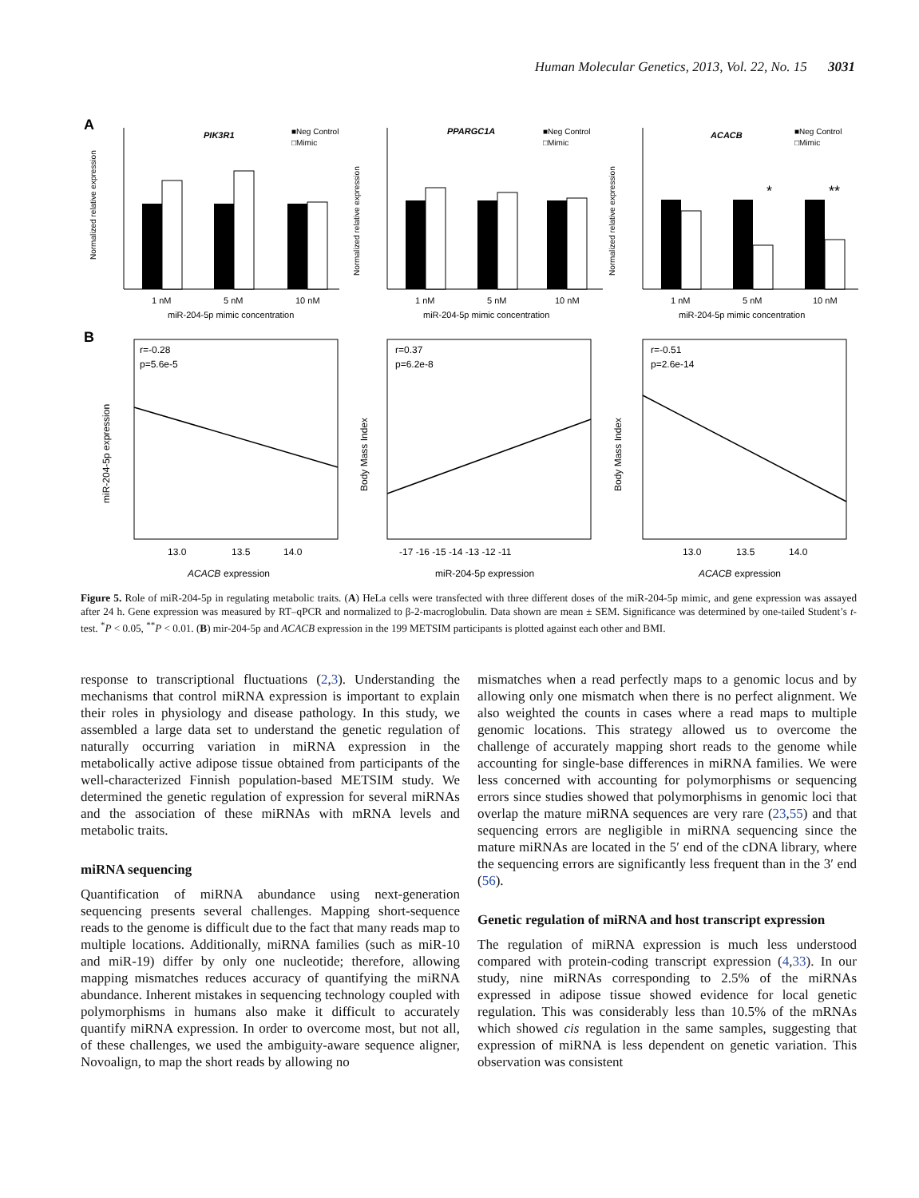Human Molecular Genetics, 2013, Vol. 22, No. 15 3031
A
B
PIK3R1
■Neg Control
□Mimic
1 nM
5 nM
10 nM
miR-204-5p mimic concentration
Normalized relative expression
PPARGC1A
■Neg Control
□Mimic
1 nM
5 nM
10 nM
miR-204-5p mimic concentration
Normalized relative expression
ACACB
■Neg Control
□Mimic
*
**
1 nM
5 nM
10 nM
miR-204-5p mimic concentration
Normalized relative expression
r=-0.28
p=5.6e-5
13.0
13.5
14.0
ACACB
expression
miR-204-5p expression
r=0.37
p=6.2e-8
-17 -16 -15 -14 -13 -12 -11
miR-204-5p expression
Body Mass Index
r=-0.51
p=2.6e-14
13.0
13.5
14.0
ACACB
expression
Body Mass Index
Figure 5. Role of miR-204-5p in regulating metabolic traits. (A) HeLa cells were transfected with three different doses of the miR-204-5p mimic, and gene expression was assayed after 24 h. Gene expression was measured by RT–qPCR and normalized to β-2-macroglobulin. Data shown are mean ± SEM. Significance was determined by one-tailed Student’s t-test. <sup>*</sup>P < 0.05, <sup>**</sup>P < 0.01. (B) mir-204-5p and ACACB expression in the 199 METSIM participants is plotted against each other and BMI.
response to transcriptional fluctuations (2,3). Understanding the mechanisms that control miRNA expression is important to explain their roles in physiology and disease pathology. In this study, we assembled a large data set to understand the genetic regulation of naturally occurring variation in miRNA expression in the metabolically active adipose tissue obtained from participants of the well-characterized Finnish population-based METSIM study. We determined the genetic regulation of expression for several miRNAs and the association of these miRNAs with mRNA levels and metabolic traits.
miRNA sequencing
Quantification of miRNA abundance using next-generation sequencing presents several challenges. Mapping short-sequence reads to the genome is difficult due to the fact that many reads map to multiple locations. Additionally, miRNA families (such as miR-10 and miR-19) differ by only one nucleotide; therefore, allowing mapping mismatches reduces accuracy of quantifying the miRNA abundance. Inherent mistakes in sequencing technology coupled with polymorphisms in humans also make it difficult to accurately quantify miRNA expression. In order to overcome most, but not all, of these challenges, we used the ambiguity-aware sequence aligner, Novoalign, to map the short reads by allowing no
mismatches when a read perfectly maps to a genomic locus and by allowing only one mismatch when there is no perfect alignment. We also weighted the counts in cases where a read maps to multiple genomic locations. This strategy allowed us to overcome the challenge of accurately mapping short reads to the genome while accounting for single-base differences in miRNA families. We were less concerned with accounting for polymorphisms or sequencing errors since studies showed that polymorphisms in genomic loci that overlap the mature miRNA sequences are very rare (23,55) and that sequencing errors are negligible in miRNA sequencing since the mature miRNAs are located in the 5′ end of the cDNA library, where the sequencing errors are significantly less frequent than in the 3′ end (56).
Genetic regulation of miRNA and host transcript expression
The regulation of miRNA expression is much less understood compared with protein-coding transcript expression (4,33). In our study, nine miRNAs corresponding to 2.5% of the miRNAs expressed in adipose tissue showed evidence for local genetic regulation. This was considerably less than 10.5% of the mRNAs which showed cis regulation in the same samples, suggesting that expression of miRNA is less dependent on genetic variation. This observation was consistent